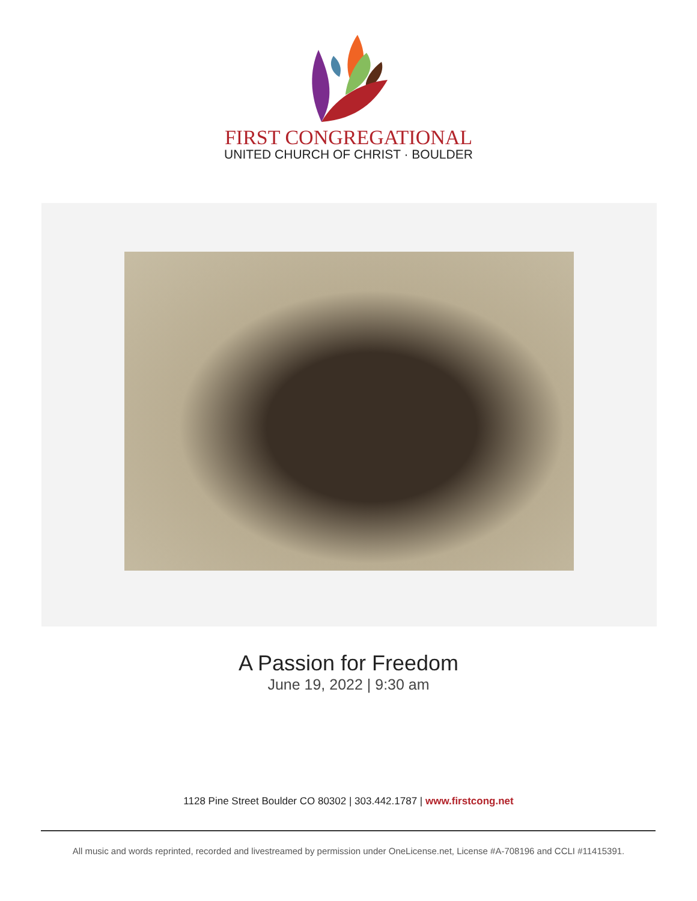FIRST CONGREGATIONAL
UNITED CHURCH OF CHRIST · BOULDER
A Passion for Freedom
June 19, 2022 | 9:30 am
1128 Pine Street Boulder CO 80302 | 303.442.1787 | www.firstcong.net
All music and words reprinted, recorded and livestreamed by permission under OneLicense.net, License #A-708196 and CCLI #11415391.